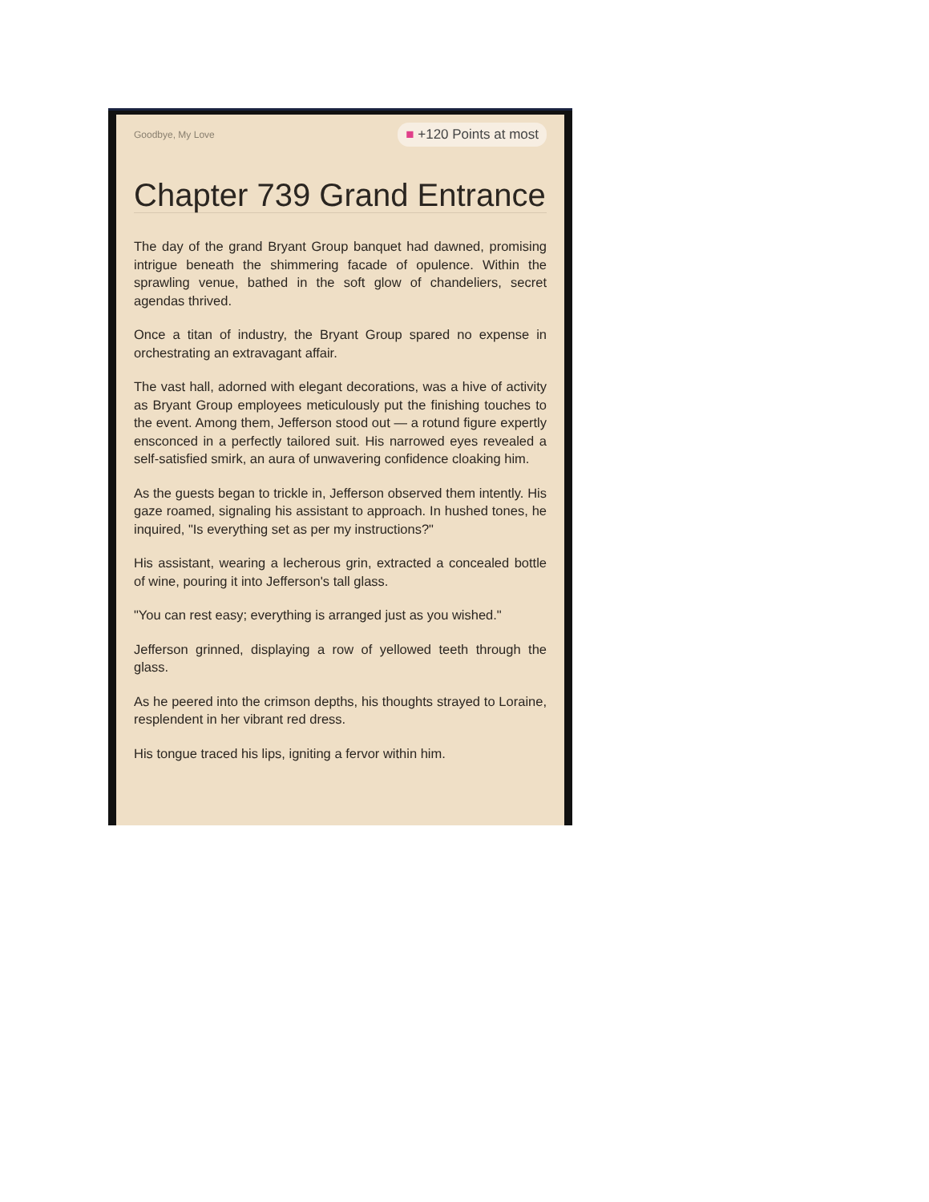Goodbye, My Love ■ +120 Points at most
Chapter 739 Grand Entrance
The day of the grand Bryant Group banquet had dawned, promising intrigue beneath the shimmering facade of opulence. Within the sprawling venue, bathed in the soft glow of chandeliers, secret agendas thrived.
Once a titan of industry, the Bryant Group spared no expense in orchestrating an extravagant affair.
The vast hall, adorned with elegant decorations, was a hive of activity as Bryant Group employees meticulously put the finishing touches to the event. Among them, Jefferson stood out — a rotund figure expertly ensconced in a perfectly tailored suit. His narrowed eyes revealed a self-satisfied smirk, an aura of unwavering confidence cloaking him.
As the guests began to trickle in, Jefferson observed them intently. His gaze roamed, signaling his assistant to approach. In hushed tones, he inquired, "Is everything set as per my instructions?"
His assistant, wearing a lecherous grin, extracted a concealed bottle of wine, pouring it into Jefferson's tall glass.
"You can rest easy; everything is arranged just as you wished."
Jefferson grinned, displaying a row of yellowed teeth through the glass.
As he peered into the crimson depths, his thoughts strayed to Loraine, resplendent in her vibrant red dress.
His tongue traced his lips, igniting a fervor within him.